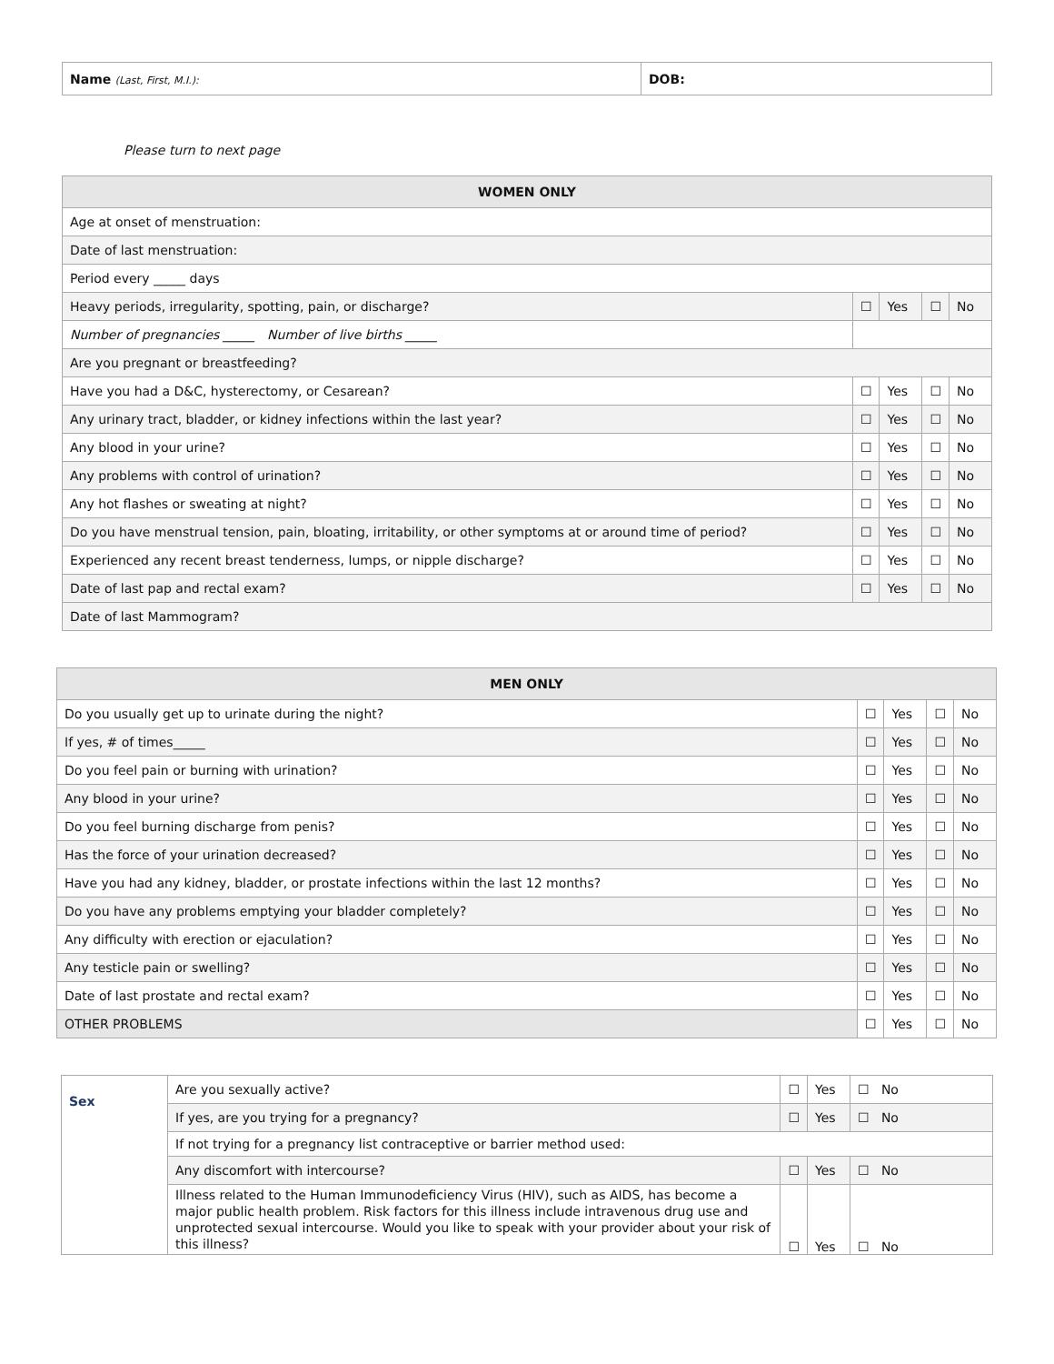| Name (Last, First, M.I.): | DOB: |
Please turn to next page
| WOMEN ONLY | | | | |
| --- | --- | --- | --- | --- |
| Age at onset of menstruation: | | | | |
| Date of last menstruation: | | | | |
| Period every _____ days | | | | |
| Heavy periods, irregularity, spotting, pain, or discharge? | ☐ | Yes | ☐ | No |
| Number of pregnancies _____ Number of live births _____ | | | | |
| Are you pregnant or breastfeeding? | | | | |
| Have you had a D&C, hysterectomy, or Cesarean? | ☐ | Yes | ☐ | No |
| Any urinary tract, bladder, or kidney infections within the last year? | ☐ | Yes | ☐ | No |
| Any blood in your urine? | ☐ | Yes | ☐ | No |
| Any problems with control of urination? | ☐ | Yes | ☐ | No |
| Any hot flashes or sweating at night? | ☐ | Yes | ☐ | No |
| Do you have menstrual tension, pain, bloating, irritability, or other symptoms at or around time of period? | ☐ | Yes | ☐ | No |
| Experienced any recent breast tenderness, lumps, or nipple discharge? | ☐ | Yes | ☐ | No |
| Date of last pap and rectal exam? | ☐ | Yes | ☐ | No |
| Date of last Mammogram? | | | | |
| MEN ONLY | | | | |
| --- | --- | --- | --- | --- |
| Do you usually get up to urinate during the night? | ☐ | Yes | ☐ | No |
| If yes, # of times_____ | ☐ | Yes | ☐ | No |
| Do you feel pain or burning with urination? | ☐ | Yes | ☐ | No |
| Any blood in your urine? | ☐ | Yes | ☐ | No |
| Do you feel burning discharge from penis? | ☐ | Yes | ☐ | No |
| Has the force of your urination decreased? | ☐ | Yes | ☐ | No |
| Have you had any kidney, bladder, or prostate infections within the last 12 months? | ☐ | Yes | ☐ | No |
| Do you have any problems emptying your bladder completely? | ☐ | Yes | ☐ | No |
| Any difficulty with erection or ejaculation? | ☐ | Yes | ☐ | No |
| Any testicle pain or swelling? | ☐ | Yes | ☐ | No |
| Date of last prostate and rectal exam? | ☐ | Yes | ☐ | No |
| OTHER PROBLEMS | ☐ | Yes | ☐ | No |
| Sex | Are you sexually active? | ☐ | Yes | ☐ No |
| | If yes, are you trying for a pregnancy? | ☐ | Yes | ☐ No |
| | If not trying for a pregnancy list contraceptive or barrier method used: | | | |
| | Any discomfort with intercourse? | ☐ | Yes | ☐ No |
| | Illness related to the Human Immunodeficiency Virus (HIV), such as AIDS, has become a major public health problem. Risk factors for this illness include intravenous drug use and unprotected sexual intercourse. Would you like to speak with your provider about your risk of this illness? | ☐ | Yes | ☐ No |